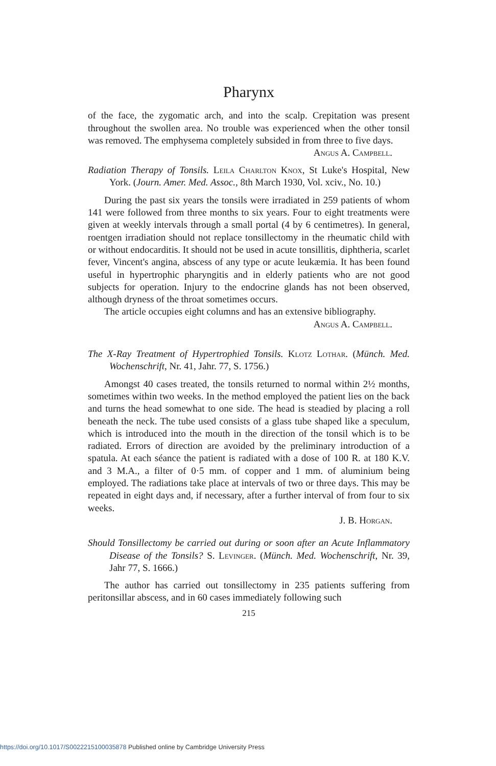Pharynx
of the face, the zygomatic arch, and into the scalp. Crepitation was present throughout the swollen area. No trouble was experienced when the other tonsil was removed. The emphysema completely subsided in from three to five days. Angus A. Campbell.
Radiation Therapy of Tonsils. Leila Charlton Knox, St Luke's Hospital, New York. (Journ. Amer. Med. Assoc., 8th March 1930, Vol. xciv., No. 10.)
During the past six years the tonsils were irradiated in 259 patients of whom 141 were followed from three months to six years. Four to eight treatments were given at weekly intervals through a small portal (4 by 6 centimetres). In general, roentgen irradiation should not replace tonsillectomy in the rheumatic child with or without endocarditis. It should not be used in acute tonsillitis, diphtheria, scarlet fever, Vincent's angina, abscess of any type or acute leukæmia. It has been found useful in hypertrophic pharyngitis and in elderly patients who are not good subjects for operation. Injury to the endocrine glands has not been observed, although dryness of the throat sometimes occurs.
The article occupies eight columns and has an extensive bibliography.
Angus A. Campbell.
The X-Ray Treatment of Hypertrophied Tonsils. Klotz Lothar. (Münch. Med. Wochenschrift, Nr. 41, Jahr. 77, S. 1756.)
Amongst 40 cases treated, the tonsils returned to normal within 2½ months, sometimes within two weeks. In the method employed the patient lies on the back and turns the head somewhat to one side. The head is steadied by placing a roll beneath the neck. The tube used consists of a glass tube shaped like a speculum, which is introduced into the mouth in the direction of the tonsil which is to be radiated. Errors of direction are avoided by the preliminary introduction of a spatula. At each séance the patient is radiated with a dose of 100 R. at 180 K.V. and 3 M.A., a filter of 0·5 mm. of copper and 1 mm. of aluminium being employed. The radiations take place at intervals of two or three days. This may be repeated in eight days and, if necessary, after a further interval of from four to six weeks.
J. B. Horgan.
Should Tonsillectomy be carried out during or soon after an Acute Inflammatory Disease of the Tonsils? S. Levinger. (Münch. Med. Wochenschrift, Nr. 39, Jahr 77, S. 1666.)
The author has carried out tonsillectomy in 235 patients suffering from peritonsillar abscess, and in 60 cases immediately following such
215
https://doi.org/10.1017/S0022215100035878 Published online by Cambridge University Press